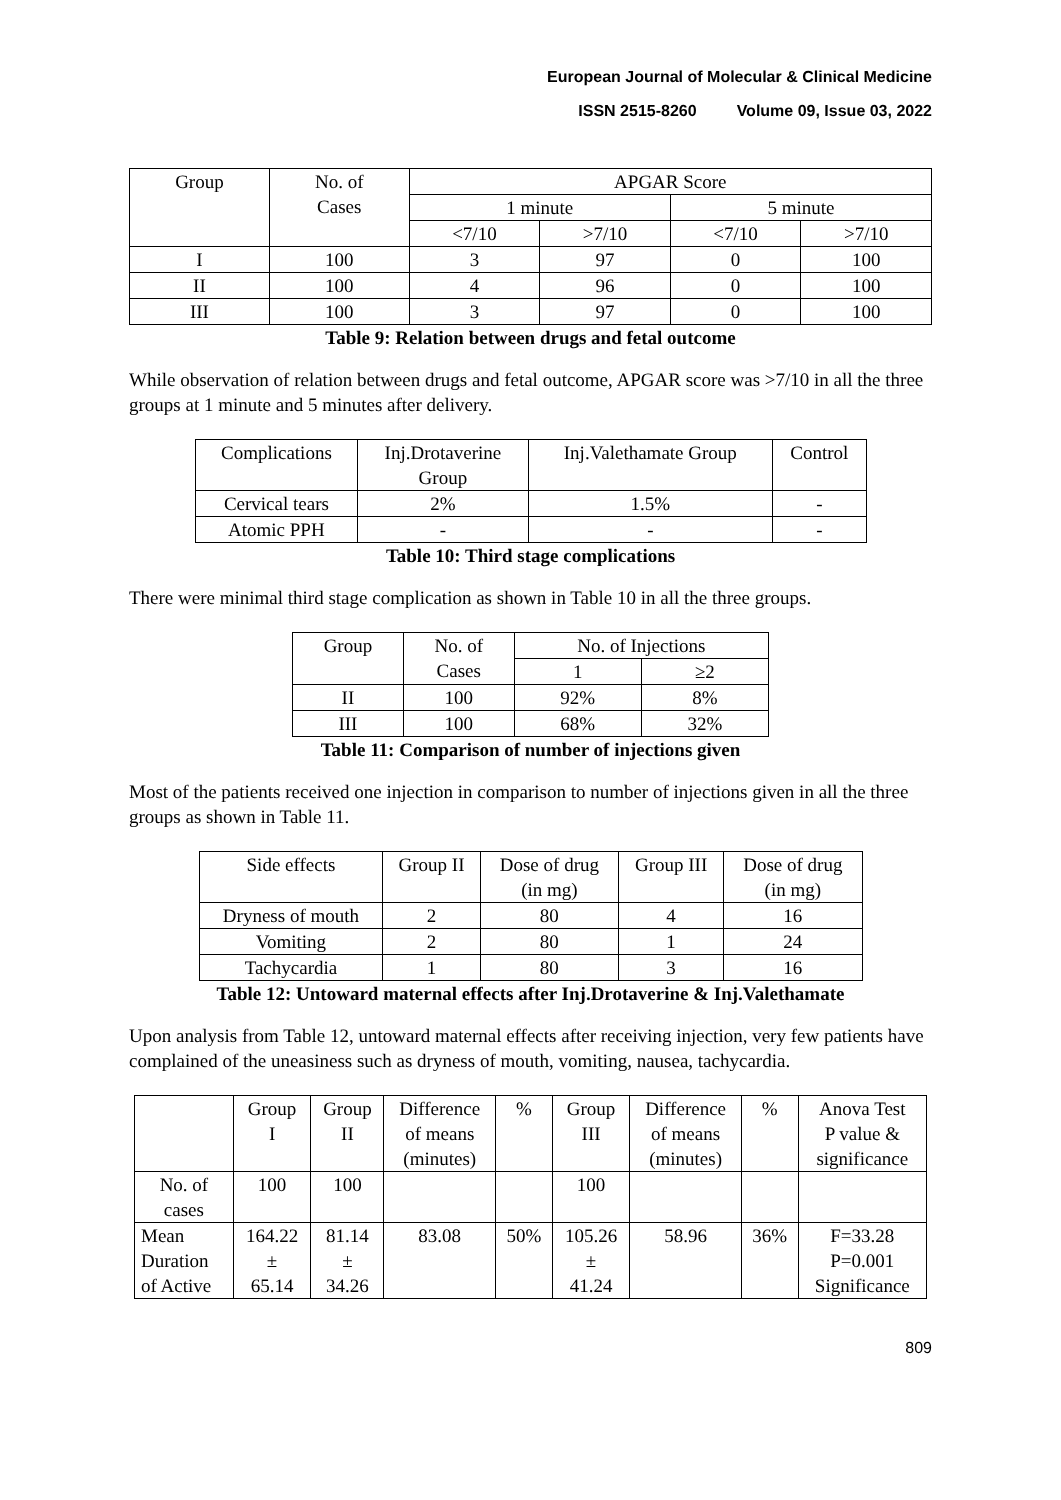European Journal of Molecular & Clinical Medicine
ISSN 2515-8260 Volume 09, Issue 03, 2022
| Group | No. of Cases | APGAR Score | | | |
| --- | --- | --- | --- | --- | --- |
| | | 1 minute | | 5 minute | |
| | | <7/10 | >7/10 | <7/10 | >7/10 |
| I | 100 | 3 | 97 | 0 | 100 |
| II | 100 | 4 | 96 | 0 | 100 |
| III | 100 | 3 | 97 | 0 | 100 |
Table 9: Relation between drugs and fetal outcome
While observation of relation between drugs and fetal outcome, APGAR score was >7/10 in all the three groups at 1 minute and 5 minutes after delivery.
| Complications | Inj.Drotaverine Group | Inj.Valethamate Group | Control |
| --- | --- | --- | --- |
| Cervical tears | 2% | 1.5% | - |
| Atomic PPH | - | - | - |
Table 10: Third stage complications
There were minimal third stage complication as shown in Table 10 in all the three groups.
| Group | No. of Cases | No. of Injections | |
| --- | --- | --- | --- |
| | | 1 | ≥2 |
| II | 100 | 92% | 8% |
| III | 100 | 68% | 32% |
Table 11: Comparison of number of injections given
Most of the patients received one injection in comparison to number of injections given in all the three groups as shown in Table 11.
| Side effects | Group II | Dose of drug (in mg) | Group III | Dose of drug (in mg) |
| --- | --- | --- | --- | --- |
| Dryness of mouth | 2 | 80 | 4 | 16 |
| Vomiting | 2 | 80 | 1 | 24 |
| Tachycardia | 1 | 80 | 3 | 16 |
Table 12: Untoward maternal effects after Inj.Drotaverine & Inj.Valethamate
Upon analysis from Table 12, untoward maternal effects after receiving injection, very few patients have complained of the uneasiness such as dryness of mouth, vomiting, nausea, tachycardia.
| | Group I | Group II | Difference of means (minutes) | % | Group III | Difference of means (minutes) | % | Anova Test P value & significance |
| --- | --- | --- | --- | --- | --- | --- | --- | --- |
| No. of cases | 100 | 100 | | | 100 | | | |
| Mean Duration of Active | 164.22 ± 65.14 | 81.14 ± 34.26 | 83.08 | 50% | 105.26 ± 41.24 | 58.96 | 36% | F=33.28 P=0.001 Significance |
809